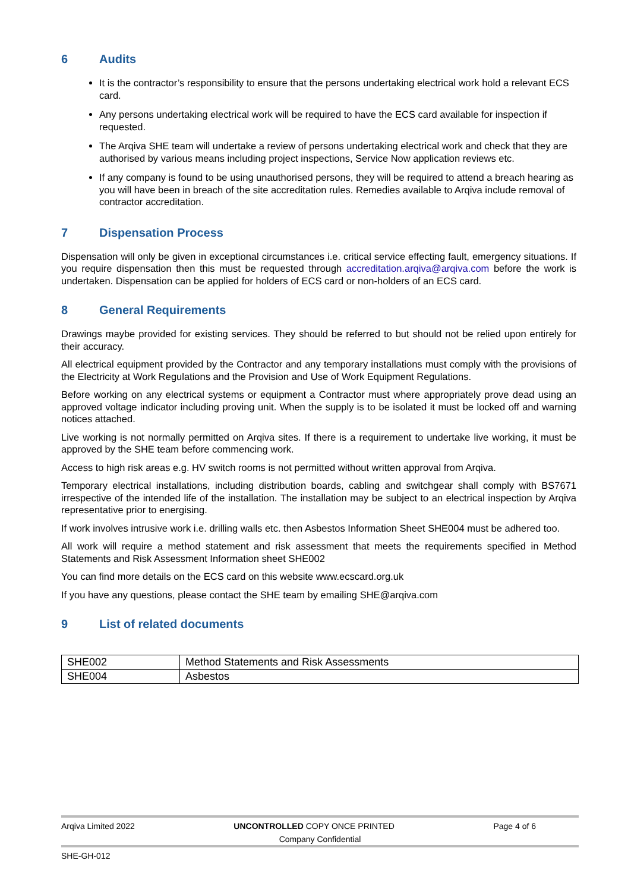6 Audits
It is the contractor’s responsibility to ensure that the persons undertaking electrical work hold a relevant ECS card.
Any persons undertaking electrical work will be required to have the ECS card available for inspection if requested.
The Arqiva SHE team will undertake a review of persons undertaking electrical work and check that they are authorised by various means including project inspections, Service Now application reviews etc.
If any company is found to be using unauthorised persons, they will be required to attend a breach hearing as you will have been in breach of the site accreditation rules. Remedies available to Arqiva include removal of contractor accreditation.
7 Dispensation Process
Dispensation will only be given in exceptional circumstances i.e. critical service effecting fault, emergency situations. If you require dispensation then this must be requested through accreditation.arqiva@arqiva.com before the work is undertaken. Dispensation can be applied for holders of ECS card or non-holders of an ECS card.
8 General Requirements
Drawings maybe provided for existing services. They should be referred to but should not be relied upon entirely for their accuracy.
All electrical equipment provided by the Contractor and any temporary installations must comply with the provisions of the Electricity at Work Regulations and the Provision and Use of Work Equipment Regulations.
Before working on any electrical systems or equipment a Contractor must where appropriately prove dead using an approved voltage indicator including proving unit. When the supply is to be isolated it must be locked off and warning notices attached.
Live working is not normally permitted on Arqiva sites. If there is a requirement to undertake live working, it must be approved by the SHE team before commencing work.
Access to high risk areas e.g. HV switch rooms is not permitted without written approval from Arqiva.
Temporary electrical installations, including distribution boards, cabling and switchgear shall comply with BS7671 irrespective of the intended life of the installation. The installation may be subject to an electrical inspection by Arqiva representative prior to energising.
If work involves intrusive work i.e. drilling walls etc. then Asbestos Information Sheet SHE004 must be adhered too.
All work will require a method statement and risk assessment that meets the requirements specified in Method Statements and Risk Assessment Information sheet SHE002
You can find more details on the ECS card on this website www.ecscard.org.uk
If you have any questions, please contact the SHE team by emailing SHE@arqiva.com
9 List of related documents
| SHE002 | Method Statements and Risk Assessments |
| SHE004 | Asbestos |
Arqiva Limited 2022 UNCONTROLLED COPY ONCE PRINTED Page 4 of 6
Company Confidential
SHE-GH-012